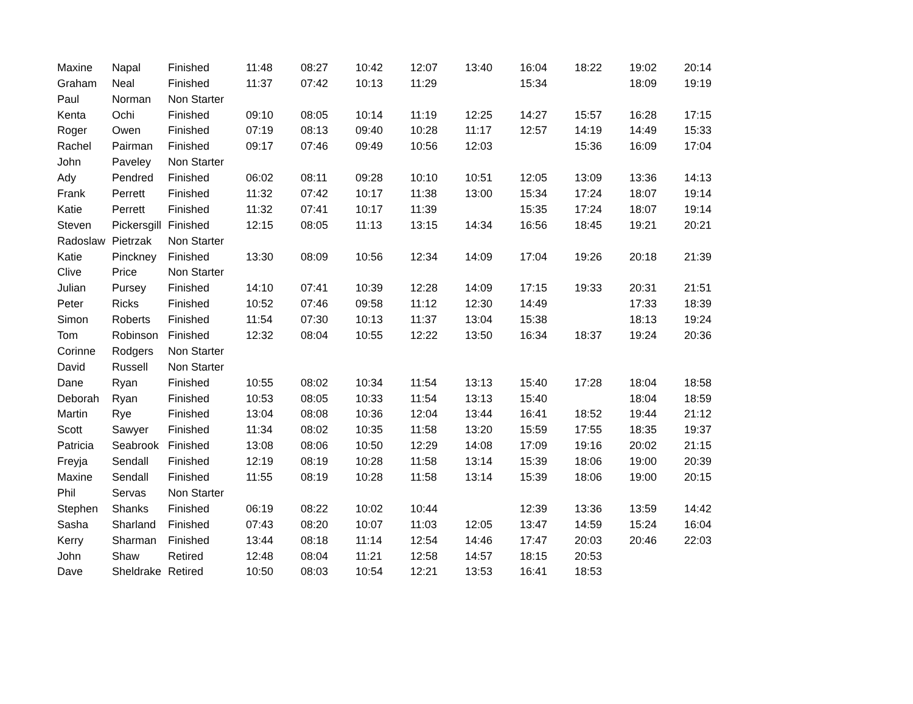| Maxine | Napal | Finished | 11:48 | 08:27 | 10:42 | 12:07 | 13:40 | 16:04 | 18:22 | 19:02 | 20:14 |
| Graham | Neal | Finished | 11:37 | 07:42 | 10:13 | 11:29 | | 15:34 | | 18:09 | 19:19 |
| Paul | Norman | Non Starter | | | | | | | | | |
| Kenta | Ochi | Finished | 09:10 | 08:05 | 10:14 | 11:19 | 12:25 | 14:27 | 15:57 | 16:28 | 17:15 |
| Roger | Owen | Finished | 07:19 | 08:13 | 09:40 | 10:28 | 11:17 | 12:57 | 14:19 | 14:49 | 15:33 |
| Rachel | Pairman | Finished | 09:17 | 07:46 | 09:49 | 10:56 | 12:03 | | 15:36 | 16:09 | 17:04 |
| John | Paveley | Non Starter | | | | | | | | | |
| Ady | Pendred | Finished | 06:02 | 08:11 | 09:28 | 10:10 | 10:51 | 12:05 | 13:09 | 13:36 | 14:13 |
| Frank | Perrett | Finished | 11:32 | 07:42 | 10:17 | 11:38 | 13:00 | 15:34 | 17:24 | 18:07 | 19:14 |
| Katie | Perrett | Finished | 11:32 | 07:41 | 10:17 | 11:39 | | 15:35 | 17:24 | 18:07 | 19:14 |
| Steven | Pickersgill | Finished | 12:15 | 08:05 | 11:13 | 13:15 | 14:34 | 16:56 | 18:45 | 19:21 | 20:21 |
| Radoslaw | Pietrzak | Non Starter | | | | | | | | | |
| Katie | Pinckney | Finished | 13:30 | 08:09 | 10:56 | 12:34 | 14:09 | 17:04 | 19:26 | 20:18 | 21:39 |
| Clive | Price | Non Starter | | | | | | | | | |
| Julian | Pursey | Finished | 14:10 | 07:41 | 10:39 | 12:28 | 14:09 | 17:15 | 19:33 | 20:31 | 21:51 |
| Peter | Ricks | Finished | 10:52 | 07:46 | 09:58 | 11:12 | 12:30 | 14:49 | | 17:33 | 18:39 |
| Simon | Roberts | Finished | 11:54 | 07:30 | 10:13 | 11:37 | 13:04 | 15:38 | | 18:13 | 19:24 |
| Tom | Robinson | Finished | 12:32 | 08:04 | 10:55 | 12:22 | 13:50 | 16:34 | 18:37 | 19:24 | 20:36 |
| Corinne | Rodgers | Non Starter | | | | | | | | | |
| David | Russell | Non Starter | | | | | | | | | |
| Dane | Ryan | Finished | 10:55 | 08:02 | 10:34 | 11:54 | 13:13 | 15:40 | 17:28 | 18:04 | 18:58 |
| Deborah | Ryan | Finished | 10:53 | 08:05 | 10:33 | 11:54 | 13:13 | 15:40 | | 18:04 | 18:59 |
| Martin | Rye | Finished | 13:04 | 08:08 | 10:36 | 12:04 | 13:44 | 16:41 | 18:52 | 19:44 | 21:12 |
| Scott | Sawyer | Finished | 11:34 | 08:02 | 10:35 | 11:58 | 13:20 | 15:59 | 17:55 | 18:35 | 19:37 |
| Patricia | Seabrook | Finished | 13:08 | 08:06 | 10:50 | 12:29 | 14:08 | 17:09 | 19:16 | 20:02 | 21:15 |
| Freyja | Sendall | Finished | 12:19 | 08:19 | 10:28 | 11:58 | 13:14 | 15:39 | 18:06 | 19:00 | 20:39 |
| Maxine | Sendall | Finished | 11:55 | 08:19 | 10:28 | 11:58 | 13:14 | 15:39 | 18:06 | 19:00 | 20:15 |
| Phil | Servas | Non Starter | | | | | | | | | |
| Stephen | Shanks | Finished | 06:19 | 08:22 | 10:02 | 10:44 | | 12:39 | 13:36 | 13:59 | 14:42 |
| Sasha | Sharland | Finished | 07:43 | 08:20 | 10:07 | 11:03 | 12:05 | 13:47 | 14:59 | 15:24 | 16:04 |
| Kerry | Sharman | Finished | 13:44 | 08:18 | 11:14 | 12:54 | 14:46 | 17:47 | 20:03 | 20:46 | 22:03 |
| John | Shaw | Retired | 12:48 | 08:04 | 11:21 | 12:58 | 14:57 | 18:15 | 20:53 | | |
| Dave | Sheldrake | Retired | 10:50 | 08:03 | 10:54 | 12:21 | 13:53 | 16:41 | 18:53 | | |